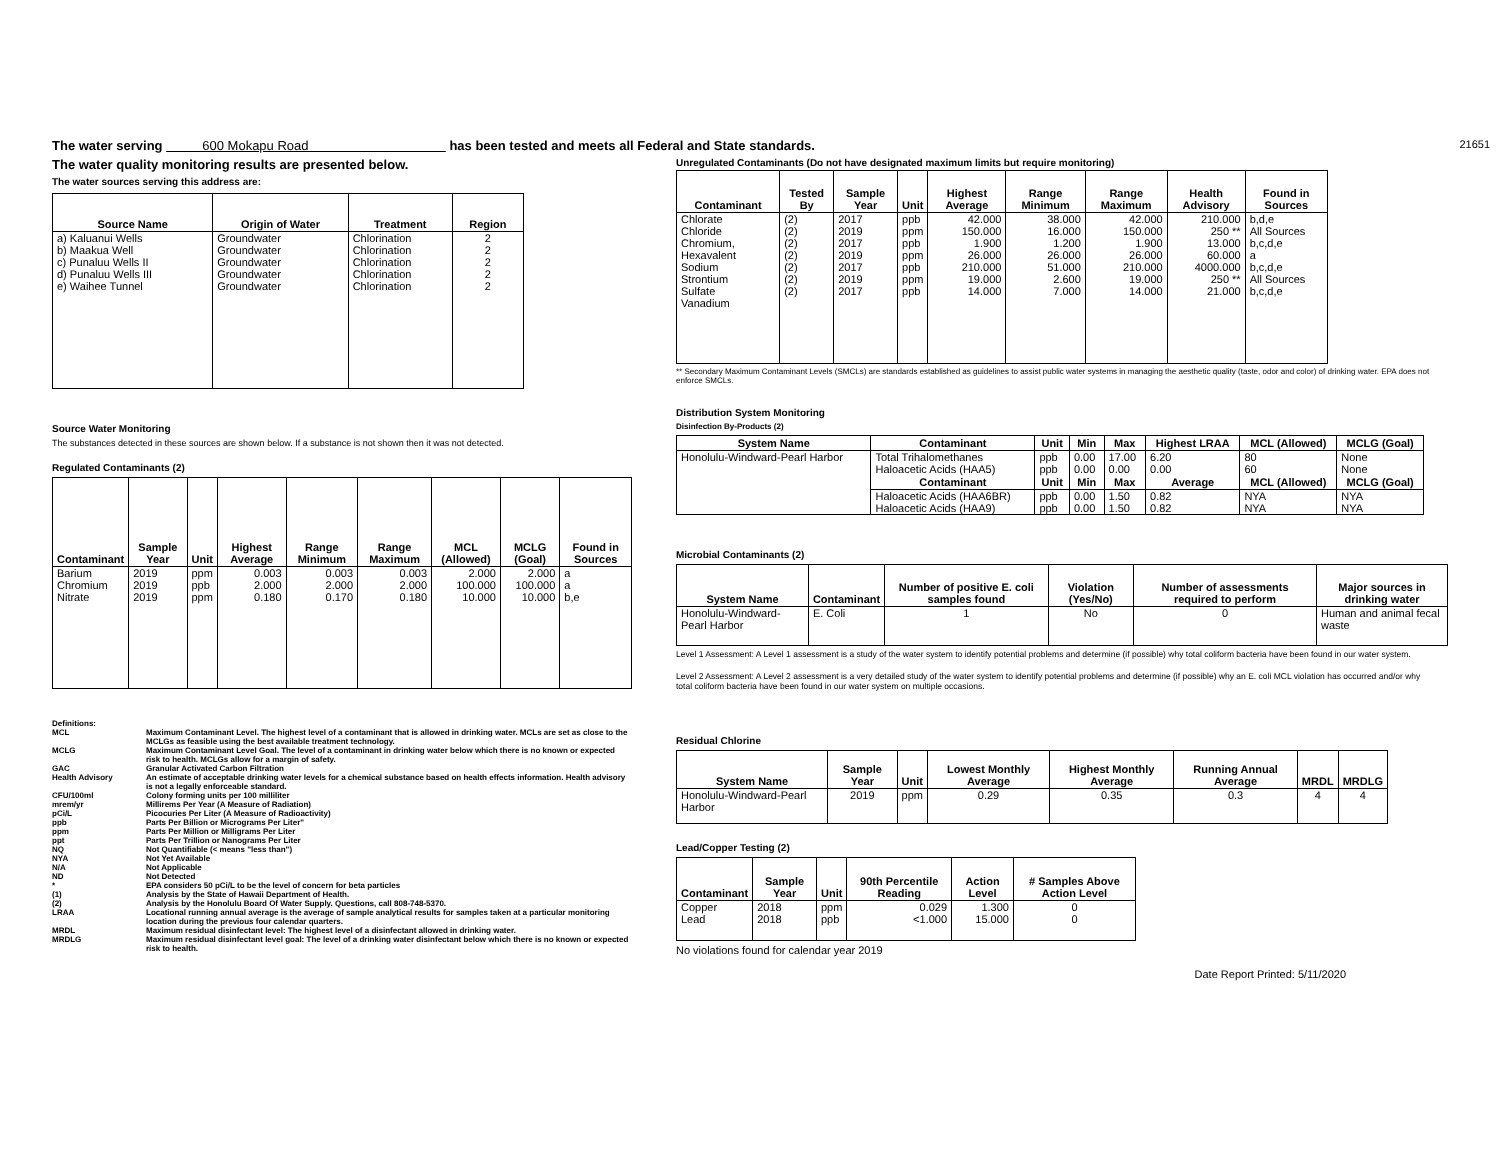The water serving 600 Mokapu Road has been tested and meets all Federal and State standards. 21651
The water quality monitoring results are presented below.
The water sources serving this address are:
| Source Name | Origin of Water | Treatment | Region |
| --- | --- | --- | --- |
| a) Kaluanui Wells b) Maakua Well c) Punaluu Wells II d) Punaluu Wells III e) Waihee Tunnel | Groundwater Groundwater Groundwater Groundwater Groundwater | Chlorination Chlorination Chlorination Chlorination Chlorination | 2 2 2 2 2 |
Source Water Monitoring
The substances detected in these sources are shown below. If a substance is not shown then it was not detected.
Regulated Contaminants (2)
| Contaminant | Sample Year | Unit | Highest Average | Range Minimum | Range Maximum | MCL (Allowed) | MCLG (Goal) | Found in Sources |
| --- | --- | --- | --- | --- | --- | --- | --- | --- |
| Barium Chromium Nitrate | 2019 2019 2019 | ppm ppb ppm | 0.003 2.000 0.180 | 0.003 2.000 0.170 | 0.003 2.000 0.180 | 2.000 100.000 10.000 | 2.000 100.000 10.000 | a a b,e |
| Definitions: | |
| MCL | Maximum Contaminant Level. The highest level of a contaminant that is allowed in drinking water. MCLs are set as close to the MCLGs as feasible using the best available treatment technology. |
| MCLG | Maximum Contaminant Level Goal. The level of a contaminant in drinking water below which there is no known or expected risk to health. MCLGs allow for a margin of safety. |
| GAC | Granular Activated Carbon Filtration |
| Health Advisory | An estimate of acceptable drinking water levels for a chemical substance based on health effects information. Health advisory is not a legally enforceable standard. |
| CFU/100ml | Colony forming units per 100 milliliter |
| mrem/yr | Millirems Per Year (A Measure of Radiation) |
| pCi/L | Picocuries Per Liter (A Measure of Radioactivity) |
| ppb | Parts Per Billion or Micrograms Per Liter" |
| ppm | Parts Per Million or Milligrams Per Liter |
| ppt | Parts Per Trillion or Nanograms Per Liter |
| NQ | Not Quantifiable (< means "less than") |
| NYA | Not Yet Available |
| N/A | Not Applicable |
| ND | Not Detected |
| * | EPA considers 50 pCi/L to be the level of concern for beta particles |
| (1) | Analysis by the State of Hawaii Department of Health. |
| (2) | Analysis by the Honolulu Board Of Water Supply. Questions, call 808-748-5370. |
| LRAA | Locational running annual average is the average of sample analytical results for samples taken at a particular monitoring location during the previous four calendar quarters. |
| MRDL | Maximum residual disinfectant level: The highest level of a disinfectant allowed in drinking water. |
| MRDLG | Maximum residual disinfectant level goal: The level of a drinking water disinfectant below which there is no known or expected risk to health. |
Unregulated Contaminants (Do not have designated maximum limits but require monitoring)
| Contaminant | Tested By | Sample Year | Unit | Highest Average | Range Minimum | Range Maximum | Health Advisory | Found in Sources |
| --- | --- | --- | --- | --- | --- | --- | --- | --- |
| Chlorate Chloride Chromium, Hexavalent Sodium Strontium Sulfate Vanadium | (2) (2) (2) (2) (2) (2) (2) | 2017 2019 2017 2019 2017 2019 2017 | ppb ppm ppb ppm ppb ppm ppb | 42.000 150.000 1.900 26.000 210.000 19.000 14.000 | 38.000 16.000 1.200 26.000 51.000 2.600 7.000 | 42.000 150.000 1.900 26.000 210.000 19.000 14.000 | 210.000 250 ** 13.000 60.000 4000.000 250 ** 21.000 | b,d,e All Sources b,c,d,e a b,c,d,e All Sources b,c,d,e |
** Secondary Maximum Contaminant Levels (SMCLs) are standards established as guidelines to assist public water systems in managing the aesthetic quality (taste, odor and color) of drinking water. EPA does not enforce SMCLs.
Distribution System Monitoring
Disinfection By-Products (2)
| System Name | Contaminant | Unit | Min | Max | Highest LRAA | MCL (Allowed) | MCLG (Goal) |
| --- | --- | --- | --- | --- | --- | --- | --- |
| Honolulu-Windward-Pearl Harbor | Total Trihalomethanes Haloacetic Acids (HAA5) | ppb ppb | 0.00 0.00 | 17.00 0.00 | 6.20 0.00 | 80 60 | None None |
| | Contaminant | Unit | Min | Max | Average | MCL (Allowed) | MCLG (Goal) |
| | Haloacetic Acids (HAA6BR) Haloacetic Acids (HAA9) | ppb ppb | 0.00 0.00 | 1.50 1.50 | 0.82 0.82 | NYA NYA | NYA NYA |
Microbial Contaminants (2)
| System Name | Contaminant | Number of positive E. coli samples found | Violation (Yes/No) | Number of assessments required to perform | Major sources in drinking water |
| --- | --- | --- | --- | --- | --- |
| Honolulu-Windward-Pearl Harbor | E. Coli | 1 | No | 0 | Human and animal fecal waste |
Level 1 Assessment: A Level 1 assessment is a study of the water system to identify potential problems and determine (if possible) why total coliform bacteria have been found in our water system.
Level 2 Assessment: A Level 2 assessment is a very detailed study of the water system to identify potential problems and determine (if possible) why an E. coli MCL violation has occurred and/or why total coliform bacteria have been found in our water system on multiple occasions.
Residual Chlorine
| System Name | Sample Year | Unit | Lowest Monthly Average | Highest Monthly Average | Running Annual Average | MRDL | MRDLG |
| --- | --- | --- | --- | --- | --- | --- | --- |
| Honolulu-Windward-Pearl Harbor | 2019 | ppm | 0.29 | 0.35 | 0.3 | 4 | 4 |
Lead/Copper Testing (2)
| Contaminant | Sample Year | Unit | 90th Percentile Reading | Action Level | # Samples Above Action Level |
| --- | --- | --- | --- | --- | --- |
| Copper Lead | 2018 2018 | ppm ppb | 0.029 <1.000 | 1.300 15.000 | 0 0 |
No violations found for calendar year 2019
Date Report Printed: 5/11/2020